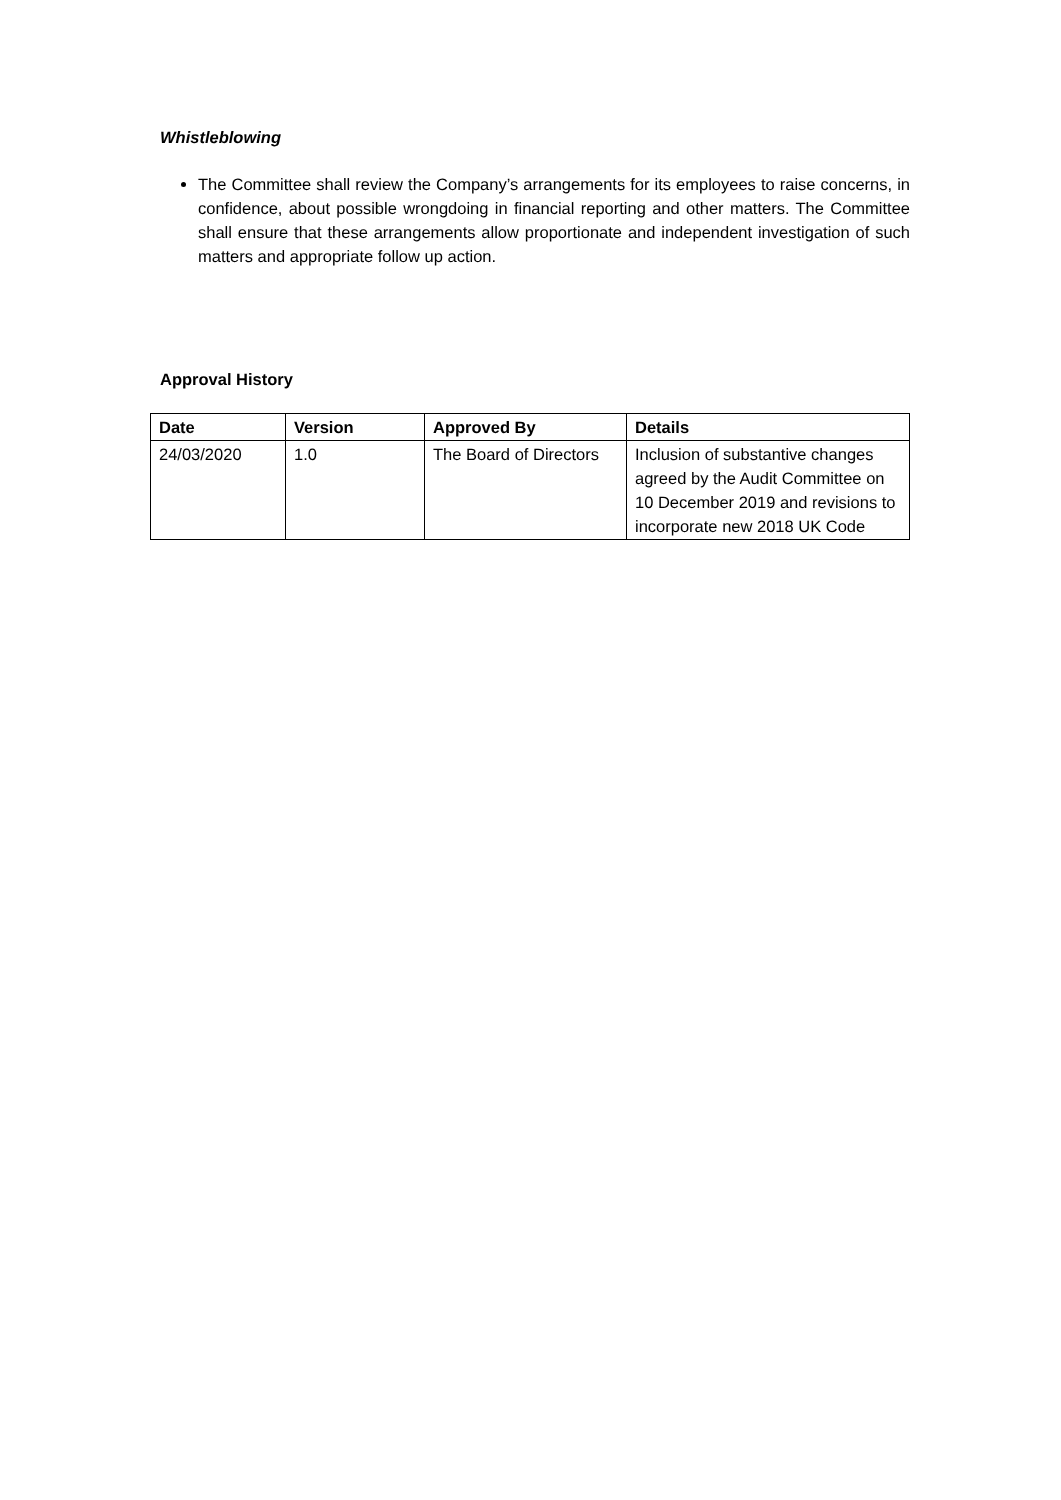Whistleblowing
The Committee shall review the Company’s arrangements for its employees to raise concerns, in confidence, about possible wrongdoing in financial reporting and other matters. The Committee shall ensure that these arrangements allow proportionate and independent investigation of such matters and appropriate follow up action.
Approval History
| Date | Version | Approved By | Details |
| --- | --- | --- | --- |
| 24/03/2020 | 1.0 | The Board of Directors | Inclusion of substantive changes agreed by the Audit Committee on 10 December 2019 and revisions to incorporate new 2018 UK Code |